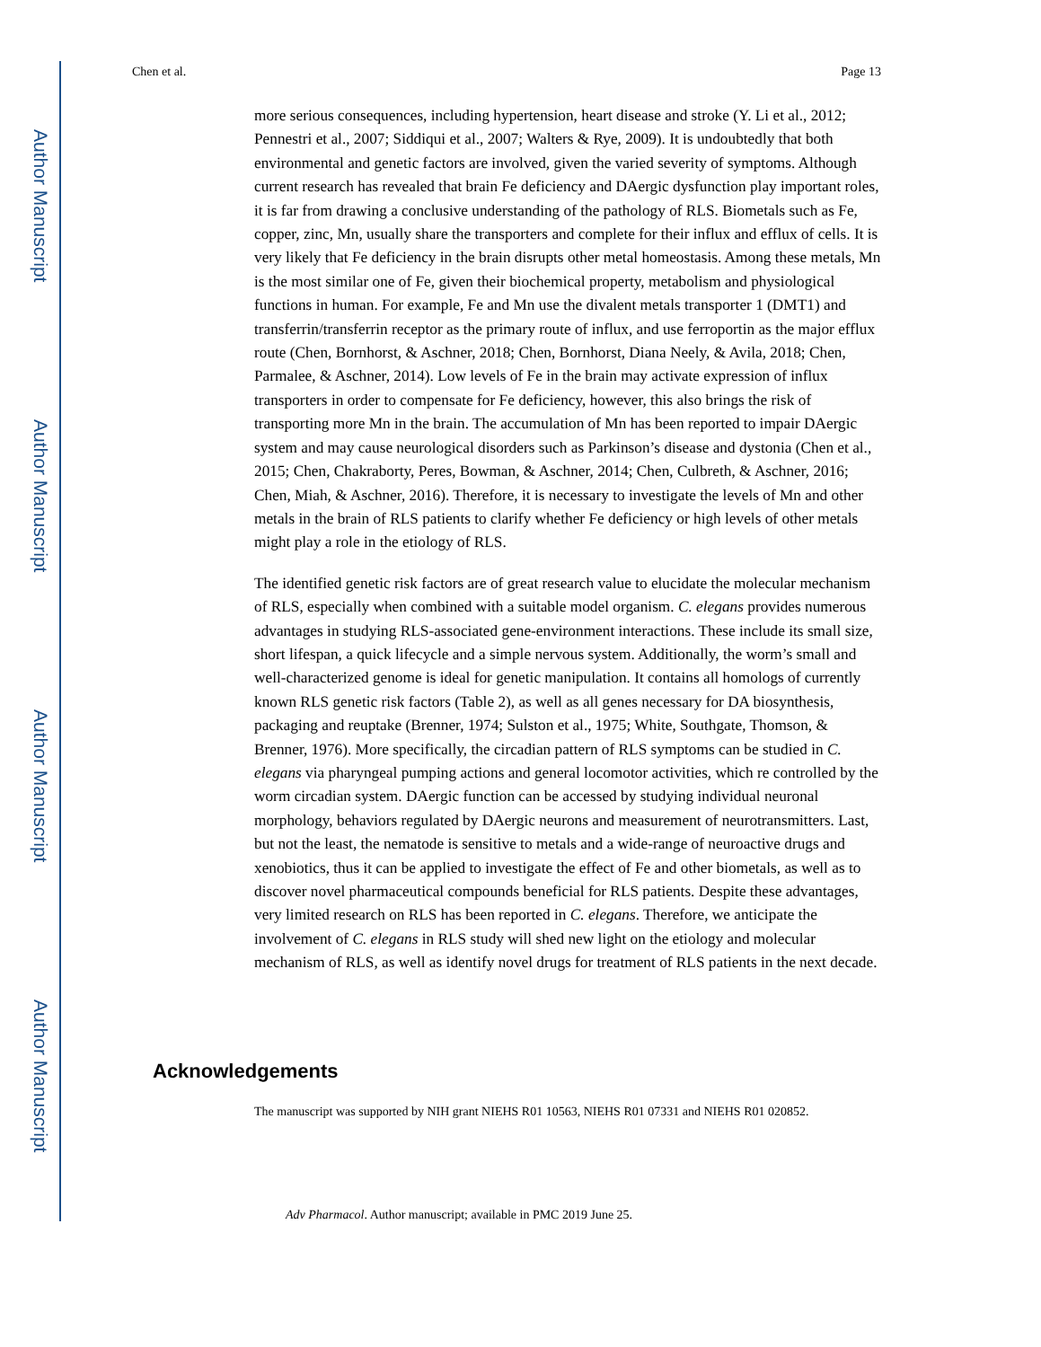Author Manuscript
Author Manuscript
Author Manuscript
Author Manuscript
Chen et al. Page 13
more serious consequences, including hypertension, heart disease and stroke (Y. Li et al., 2012; Pennestri et al., 2007; Siddiqui et al., 2007; Walters & Rye, 2009). It is undoubtedly that both environmental and genetic factors are involved, given the varied severity of symptoms. Although current research has revealed that brain Fe deficiency and DAergic dysfunction play important roles, it is far from drawing a conclusive understanding of the pathology of RLS. Biometals such as Fe, copper, zinc, Mn, usually share the transporters and complete for their influx and efflux of cells. It is very likely that Fe deficiency in the brain disrupts other metal homeostasis. Among these metals, Mn is the most similar one of Fe, given their biochemical property, metabolism and physiological functions in human. For example, Fe and Mn use the divalent metals transporter 1 (DMT1) and transferrin/transferrin receptor as the primary route of influx, and use ferroportin as the major efflux route (Chen, Bornhorst, & Aschner, 2018; Chen, Bornhorst, Diana Neely, & Avila, 2018; Chen, Parmalee, & Aschner, 2014). Low levels of Fe in the brain may activate expression of influx transporters in order to compensate for Fe deficiency, however, this also brings the risk of transporting more Mn in the brain. The accumulation of Mn has been reported to impair DAergic system and may cause neurological disorders such as Parkinson’s disease and dystonia (Chen et al., 2015; Chen, Chakraborty, Peres, Bowman, & Aschner, 2014; Chen, Culbreth, & Aschner, 2016; Chen, Miah, & Aschner, 2016). Therefore, it is necessary to investigate the levels of Mn and other metals in the brain of RLS patients to clarify whether Fe deficiency or high levels of other metals might play a role in the etiology of RLS.
The identified genetic risk factors are of great research value to elucidate the molecular mechanism of RLS, especially when combined with a suitable model organism. C. elegans provides numerous advantages in studying RLS-associated gene-environment interactions. These include its small size, short lifespan, a quick lifecycle and a simple nervous system. Additionally, the worm’s small and well-characterized genome is ideal for genetic manipulation. It contains all homologs of currently known RLS genetic risk factors (Table 2), as well as all genes necessary for DA biosynthesis, packaging and reuptake (Brenner, 1974; Sulston et al., 1975; White, Southgate, Thomson, & Brenner, 1976). More specifically, the circadian pattern of RLS symptoms can be studied in C. elegans via pharyngeal pumping actions and general locomotor activities, which re controlled by the worm circadian system. DAergic function can be accessed by studying individual neuronal morphology, behaviors regulated by DAergic neurons and measurement of neurotransmitters. Last, but not the least, the nematode is sensitive to metals and a wide-range of neuroactive drugs and xenobiotics, thus it can be applied to investigate the effect of Fe and other biometals, as well as to discover novel pharmaceutical compounds beneficial for RLS patients. Despite these advantages, very limited research on RLS has been reported in C. elegans. Therefore, we anticipate the involvement of C. elegans in RLS study will shed new light on the etiology and molecular mechanism of RLS, as well as identify novel drugs for treatment of RLS patients in the next decade.
Acknowledgements
The manuscript was supported by NIH grant NIEHS R01 10563, NIEHS R01 07331 and NIEHS R01 020852.
Adv Pharmacol. Author manuscript; available in PMC 2019 June 25.